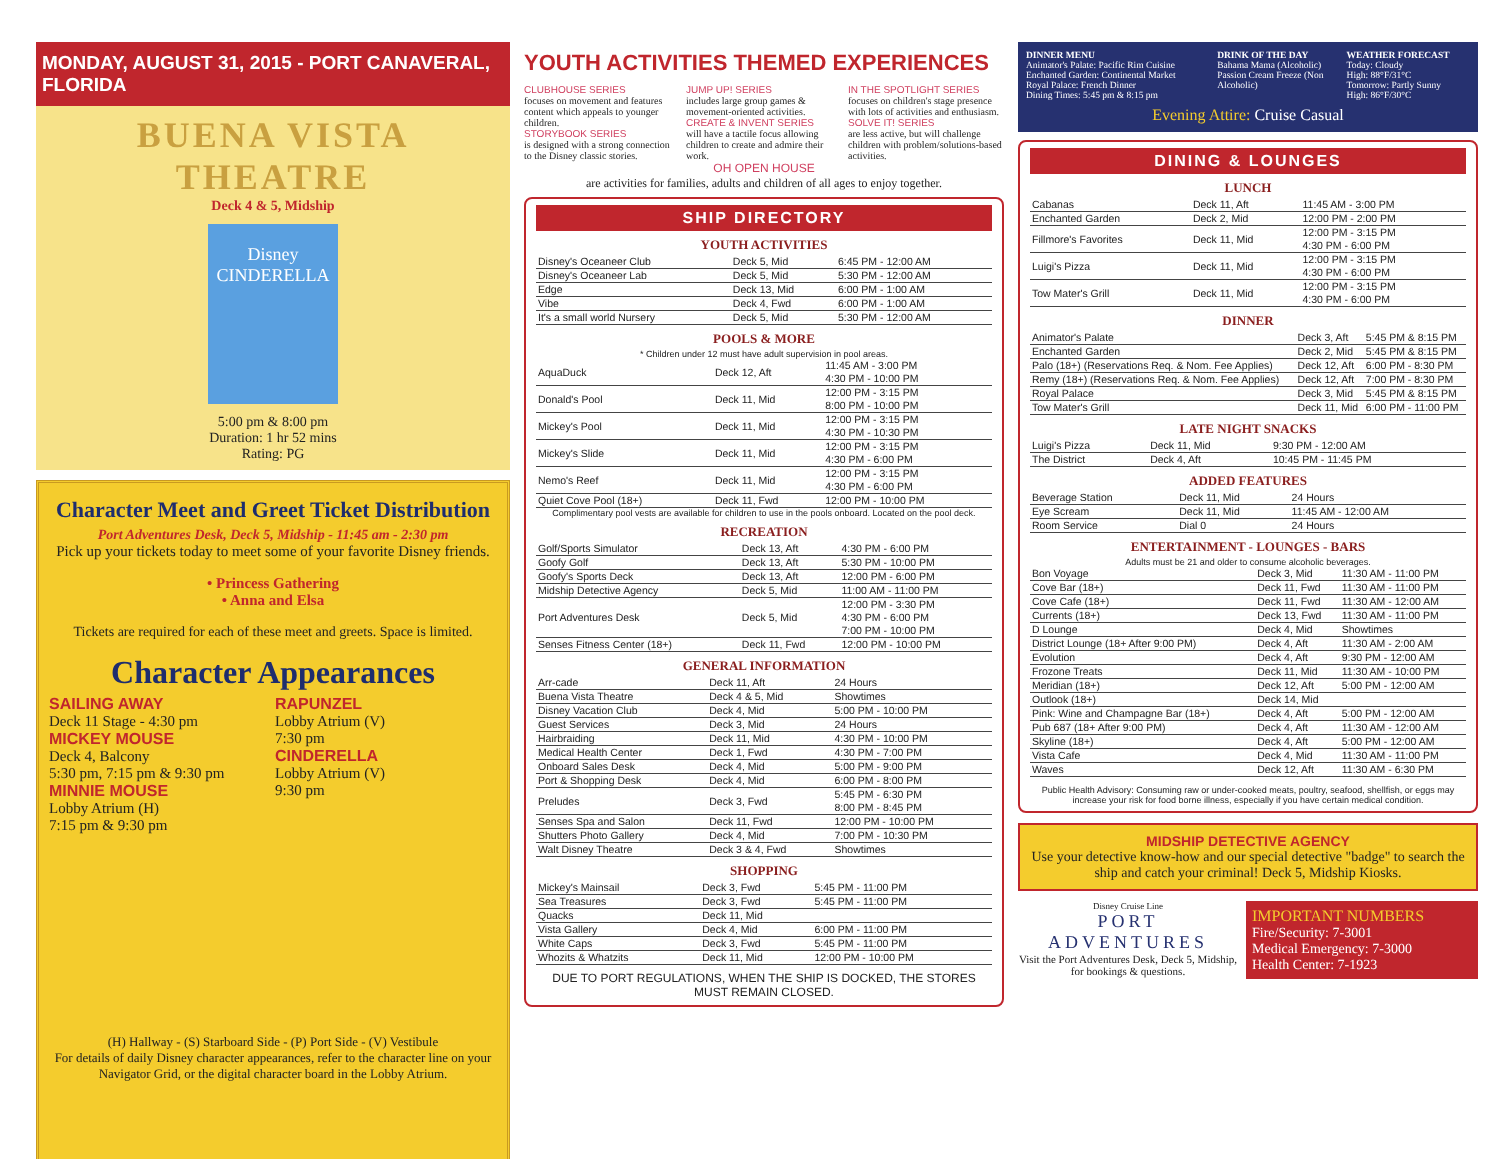MONDAY, AUGUST 31, 2015 - PORT CANAVERAL, FLORIDA
BUENA VISTA THEATRE
Deck 4 & 5, Midship
Disney
CINDERELLA
5:00 pm & 8:00 pm
Duration: 1 hr 52 mins
Rating: PG
Character Meet and Greet Ticket Distribution
Port Adventures Desk, Deck 5, Midship - 11:45 am - 2:30 pm
Pick up your tickets today to meet some of your favorite Disney friends.
• Princess Gathering
• Anna and Elsa
Tickets are required for each of these meet and greets. Space is limited.
Character Appearances
SAILING AWAY
Deck 11 Stage - 4:30 pm
MICKEY MOUSE
Deck 4, Balcony
5:30 pm, 7:15 pm & 9:30 pm
MINNIE MOUSE
Lobby Atrium (H)
7:15 pm & 9:30 pm
RAPUNZEL
Lobby Atrium (V)
7:30 pm
CINDERELLA
Lobby Atrium (V)
9:30 pm
(H) Hallway - (S) Starboard Side - (P) Port Side - (V) Vestibule
For details of daily Disney character appearances, refer to the character line on your Navigator Grid, or the digital character board in the Lobby Atrium.
YOUTH ACTIVITIES THEMED EXPERIENCES
CLUBHOUSE SERIES
focuses on movement and features content which appeals to younger children.
STORYBOOK SERIES
is designed with a strong connection to the Disney classic stories.
JUMP UP! SERIES
includes large group games & movement-oriented activities.
CREATE & INVENT SERIES
will have a tactile focus allowing children to create and admire their work.
IN THE SPOTLIGHT SERIES
focuses on children's stage presence with lots of activities and enthusiasm.
SOLVE IT! SERIES
are less active, but will challenge children with problem/solutions-based activities.
OH OPEN HOUSE
are activities for families, adults and children of all ages to enjoy together.
SHIP DIRECTORY
YOUTH ACTIVITIES
| Disney's Oceaneer Club | Deck 5, Mid | 6:45 PM - 12:00 AM |
| Disney's Oceaneer Lab | Deck 5, Mid | 5:30 PM - 12:00 AM |
| Edge | Deck 13, Mid | 6:00 PM - 1:00 AM |
| Vibe | Deck 4, Fwd | 6:00 PM - 1:00 AM |
| It's a small world Nursery | Deck 5, Mid | 5:30 PM - 12:00 AM |
POOLS & MORE
* Children under 12 must have adult supervision in pool areas.
| AquaDuck | Deck 12, Aft | 11:45 AM - 3:00 PM 4:30 PM - 10:00 PM |
| Donald's Pool | Deck 11, Mid | 12:00 PM - 3:15 PM 8:00 PM - 10:00 PM |
| Mickey's Pool | Deck 11, Mid | 12:00 PM - 3:15 PM 4:30 PM - 10:30 PM |
| Mickey's Slide | Deck 11, Mid | 12:00 PM - 3:15 PM 4:30 PM - 6:00 PM |
| Nemo's Reef | Deck 11, Mid | 12:00 PM - 3:15 PM 4:30 PM - 6:00 PM |
| Quiet Cove Pool (18+) | Deck 11, Fwd | 12:00 PM - 10:00 PM |
Complimentary pool vests are available for children to use in the pools onboard. Located on the pool deck.
RECREATION
| Golf/Sports Simulator | Deck 13, Aft | 4:30 PM - 6:00 PM |
| Goofy Golf | Deck 13, Aft | 5:30 PM - 10:00 PM |
| Goofy's Sports Deck | Deck 13, Aft | 12:00 PM - 6:00 PM |
| Midship Detective Agency | Deck 5, Mid | 11:00 AM - 11:00 PM |
| Port Adventures Desk | Deck 5, Mid | 12:00 PM - 3:30 PM 4:30 PM - 6:00 PM 7:00 PM - 10:00 PM |
| Senses Fitness Center (18+) | Deck 11, Fwd | 12:00 PM - 10:00 PM |
GENERAL INFORMATION
| Arr-cade | Deck 11, Aft | 24 Hours |
| Buena Vista Theatre | Deck 4 & 5, Mid | Showtimes |
| Disney Vacation Club | Deck 4, Mid | 5:00 PM - 10:00 PM |
| Guest Services | Deck 3, Mid | 24 Hours |
| Hairbraiding | Deck 11, Mid | 4:30 PM - 10:00 PM |
| Medical Health Center | Deck 1, Fwd | 4:30 PM - 7:00 PM |
| Onboard Sales Desk | Deck 4, Mid | 5:00 PM - 9:00 PM |
| Port & Shopping Desk | Deck 4, Mid | 6:00 PM - 8:00 PM |
| Preludes | Deck 3, Fwd | 5:45 PM - 6:30 PM 8:00 PM - 8:45 PM |
| Senses Spa and Salon | Deck 11, Fwd | 12:00 PM - 10:00 PM |
| Shutters Photo Gallery | Deck 4, Mid | 7:00 PM - 10:30 PM |
| Walt Disney Theatre | Deck 3 & 4, Fwd | Showtimes |
SHOPPING
| Mickey's Mainsail | Deck 3, Fwd | 5:45 PM - 11:00 PM |
| Sea Treasures | Deck 3, Fwd | 5:45 PM - 11:00 PM |
| Quacks | Deck 11, Mid | |
| Vista Gallery | Deck 4, Mid | 6:00 PM - 11:00 PM |
| White Caps | Deck 3, Fwd | 5:45 PM - 11:00 PM |
| Whozits & Whatzits | Deck 11, Mid | 12:00 PM - 10:00 PM |
DUE TO PORT REGULATIONS, WHEN THE SHIP IS DOCKED, THE STORES MUST REMAIN CLOSED.
DINNER MENU
Animator's Palate: Pacific Rim Cuisine
Enchanted Garden: Continental Market
Royal Palace: French Dinner
Dining Times: 5:45 pm & 8:15 pm
DRINK OF THE DAY
Bahama Mama (Alcoholic)
Passion Cream Freeze (Non Alcoholic)
WEATHER FORECAST
Today: Cloudy
High: 88°F/31°C
Tomorrow: Partly Sunny
High: 86°F/30°C
Evening Attire: Cruise Casual
DINING & LOUNGES
LUNCH
| Cabanas | Deck 11, Aft | 11:45 AM - 3:00 PM |
| Enchanted Garden | Deck 2, Mid | 12:00 PM - 2:00 PM |
| Fillmore's Favorites | Deck 11, Mid | 12:00 PM - 3:15 PM 4:30 PM - 6:00 PM |
| Luigi's Pizza | Deck 11, Mid | 12:00 PM - 3:15 PM 4:30 PM - 6:00 PM |
| Tow Mater's Grill | Deck 11, Mid | 12:00 PM - 3:15 PM 4:30 PM - 6:00 PM |
DINNER
| Animator's Palate | Deck 3, Aft | 5:45 PM & 8:15 PM |
| Enchanted Garden | Deck 2, Mid | 5:45 PM & 8:15 PM |
| Palo (18+) (Reservations Req. & Nom. Fee Applies) | Deck 12, Aft | 6:00 PM - 8:30 PM |
| Remy (18+) (Reservations Req. & Nom. Fee Applies) | Deck 12, Aft | 7:00 PM - 8:30 PM |
| Royal Palace | Deck 3, Mid | 5:45 PM & 8:15 PM |
| Tow Mater's Grill | Deck 11, Mid | 6:00 PM - 11:00 PM |
LATE NIGHT SNACKS
| Luigi's Pizza | Deck 11, Mid | 9:30 PM - 12:00 AM |
| The District | Deck 4, Aft | 10:45 PM - 11:45 PM |
ADDED FEATURES
| Beverage Station | Deck 11, Mid | 24 Hours |
| Eye Scream | Deck 11, Mid | 11:45 AM - 12:00 AM |
| Room Service | Dial 0 | 24 Hours |
ENTERTAINMENT - LOUNGES - BARS
Adults must be 21 and older to consume alcoholic beverages.
| Bon Voyage | Deck 3, Mid | 11:30 AM - 11:00 PM |
| Cove Bar (18+) | Deck 11, Fwd | 11:30 AM - 11:00 PM |
| Cove Cafe (18+) | Deck 11, Fwd | 11:30 AM - 12:00 AM |
| Currents (18+) | Deck 13, Fwd | 11:30 AM - 11:00 PM |
| D Lounge | Deck 4, Mid | Showtimes |
| District Lounge (18+ After 9:00 PM) | Deck 4, Aft | 11:30 AM - 2:00 AM |
| Evolution | Deck 4, Aft | 9:30 PM - 12:00 AM |
| Frozone Treats | Deck 11, Mid | 11:30 AM - 10:00 PM |
| Meridian (18+) | Deck 12, Aft | 5:00 PM - 12:00 AM |
| Outlook (18+) | Deck 14, Mid | |
| Pink: Wine and Champagne Bar (18+) | Deck 4, Aft | 5:00 PM - 12:00 AM |
| Pub 687 (18+ After 9:00 PM) | Deck 4, Aft | 11:30 AM - 12:00 AM |
| Skyline (18+) | Deck 4, Aft | 5:00 PM - 12:00 AM |
| Vista Cafe | Deck 4, Mid | 11:30 AM - 11:00 PM |
| Waves | Deck 12, Aft | 11:30 AM - 6:30 PM |
Public Health Advisory: Consuming raw or under-cooked meats, poultry, seafood, shellfish, or eggs may increase your risk for food borne illness, especially if you have certain medical condition.
MIDSHIP DETECTIVE AGENCY
Use your detective know-how and our special detective "badge" to search the ship and catch your criminal! Deck 5, Midship Kiosks.
Disney Cruise Line
PORT ADVENTURES
Visit the Port Adventures Desk, Deck 5, Midship, for bookings & questions.
IMPORTANT NUMBERS
Fire/Security: 7-3001
Medical Emergency: 7-3000
Health Center: 7-1923